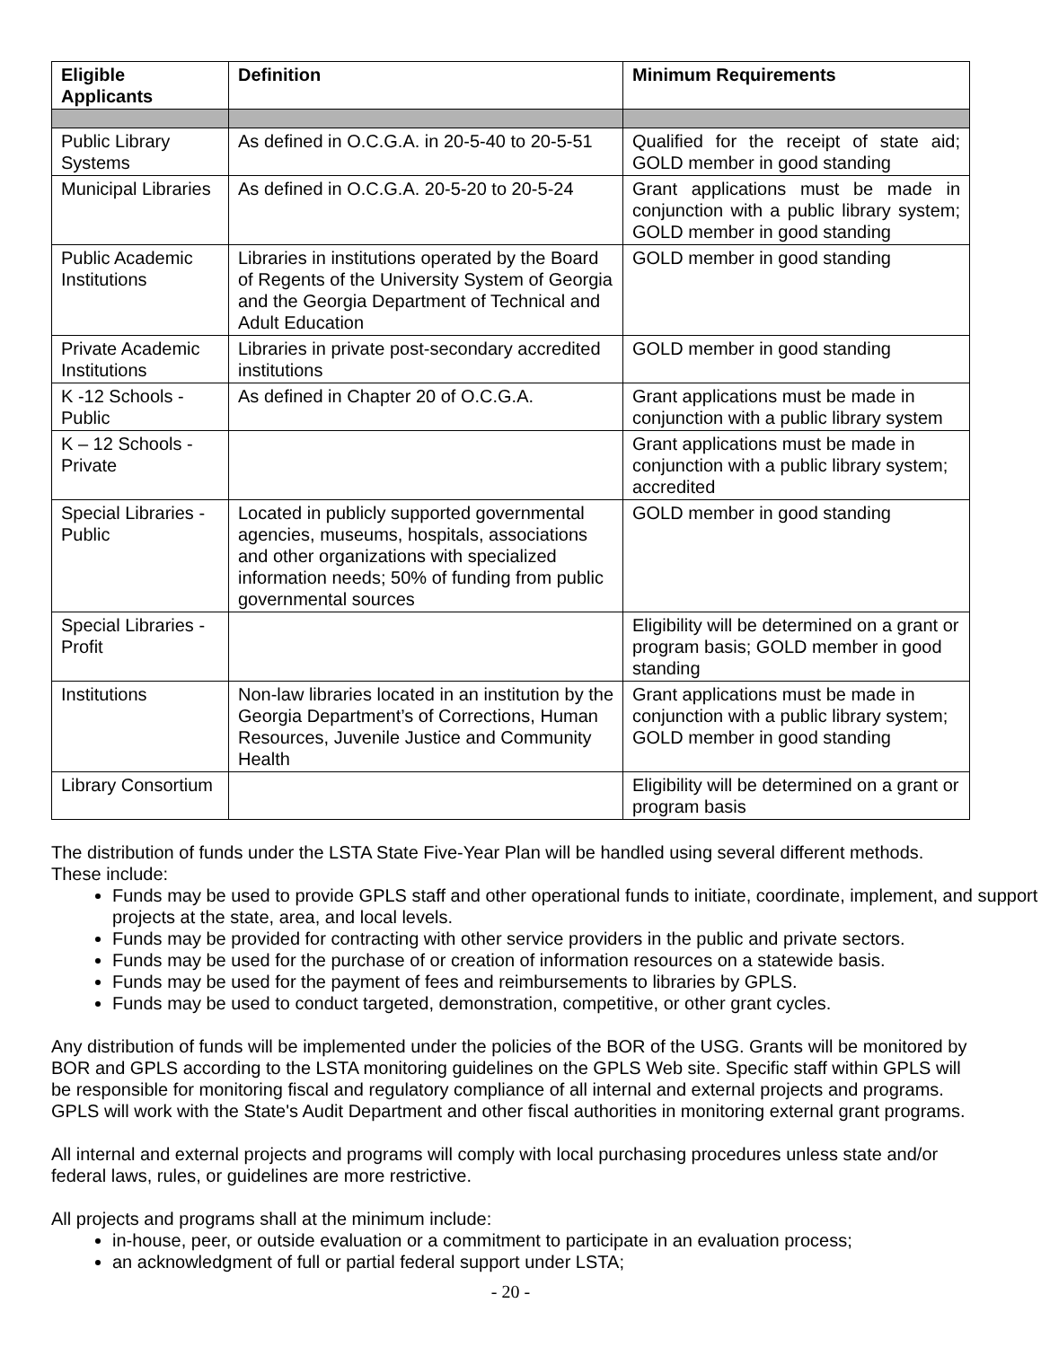| Eligible Applicants | Definition | Minimum Requirements |
| --- | --- | --- |
| Public Library Systems | As defined in O.C.G.A. in 20-5-40 to 20-5-51 | Qualified for the receipt of state aid; GOLD member in good standing |
| Municipal Libraries | As defined in O.C.G.A. 20-5-20 to 20-5-24 | Grant applications must be made in conjunction with a public library system; GOLD member in good standing |
| Public Academic Institutions | Libraries in institutions operated by the Board of Regents of the University System of Georgia and the Georgia Department of Technical and Adult Education | GOLD member in good standing |
| Private Academic Institutions | Libraries in private post-secondary accredited institutions | GOLD member in good standing |
| K -12 Schools - Public | As defined in Chapter 20 of O.C.G.A. | Grant applications must be made in conjunction with a public library system |
| K – 12 Schools - Private | | Grant applications must be made in conjunction with a public library system; accredited |
| Special Libraries - Public | Located in publicly supported governmental agencies, museums, hospitals, associations and other organizations with specialized information needs; 50% of funding from public governmental sources | GOLD member in good standing |
| Special Libraries - Profit | | Eligibility will be determined on a grant or program basis; GOLD member in good standing |
| Institutions | Non-law libraries located in an institution by the Georgia Department’s of Corrections, Human Resources, Juvenile Justice and Community Health | Grant applications must be made in conjunction with a public library system; GOLD member in good standing |
| Library Consortium | | Eligibility will be determined on a grant or program basis |
The distribution of funds under the LSTA State Five-Year Plan will be handled using several different methods. These include:
Funds may be used to provide GPLS staff and other operational funds to initiate, coordinate, implement, and support projects at the state, area, and local levels.
Funds may be provided for contracting with other service providers in the public and private sectors.
Funds may be used for the purchase of or creation of information resources on a statewide basis.
Funds may be used for the payment of fees and reimbursements to libraries by GPLS.
Funds may be used to conduct targeted, demonstration, competitive, or other grant cycles.
Any distribution of funds will be implemented under the policies of the BOR of the USG. Grants will be monitored by BOR and GPLS according to the LSTA monitoring guidelines on the GPLS Web site. Specific staff within GPLS will be responsible for monitoring fiscal and regulatory compliance of all internal and external projects and programs. GPLS will work with the State's Audit Department and other fiscal authorities in monitoring external grant programs.
All internal and external projects and programs will comply with local purchasing procedures unless state and/or federal laws, rules, or guidelines are more restrictive.
All projects and programs shall at the minimum include:
in-house, peer, or outside evaluation or a commitment to participate in an evaluation process;
an acknowledgment of full or partial federal support under LSTA;
- 20 -